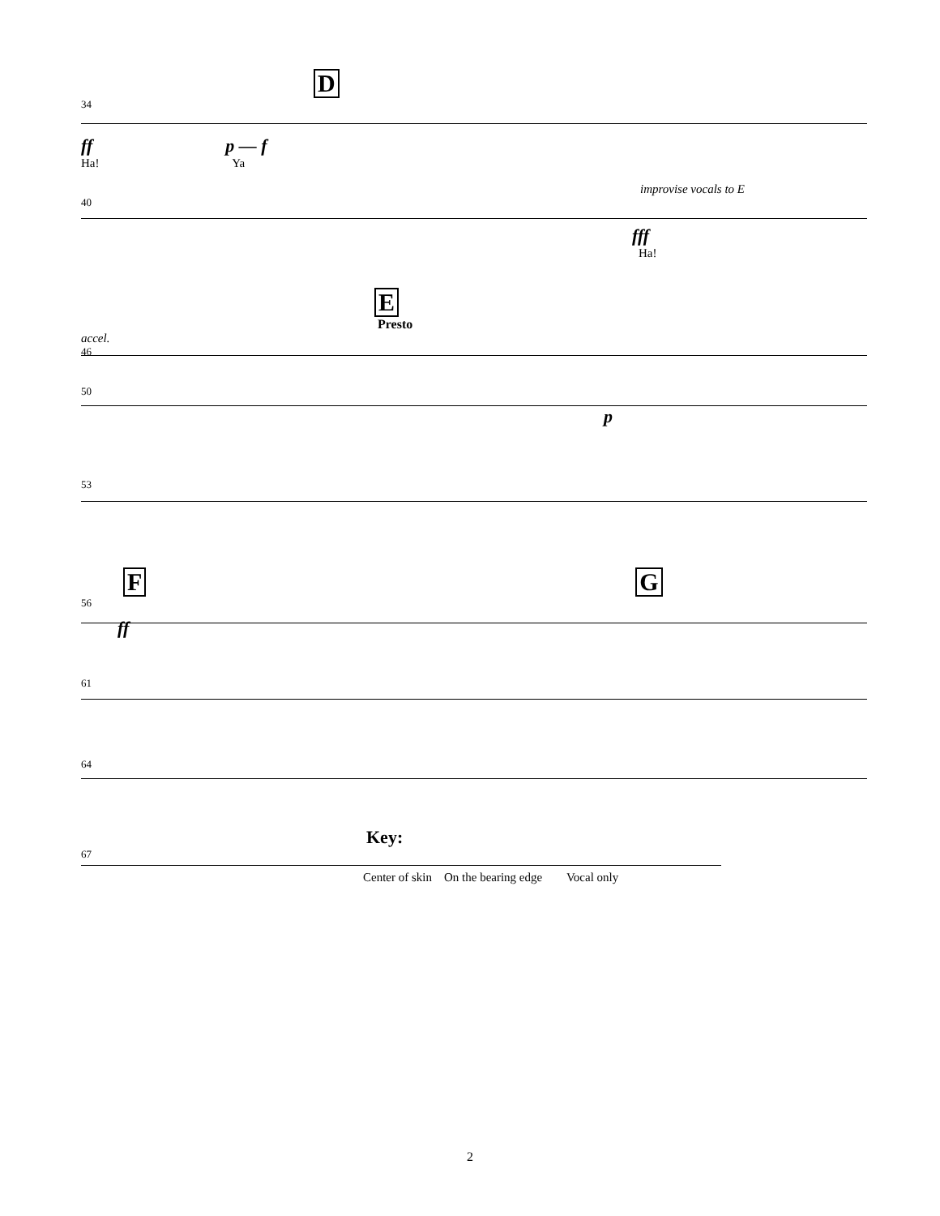D
34
ff p — f
Ha! Ya
improvise vocals to E
40
fff
Ha!
E
Presto
accel.
46
50
p
53
F G
56
ff
61
64
Key:
67
Center of skin On the bearing edge Vocal only
2